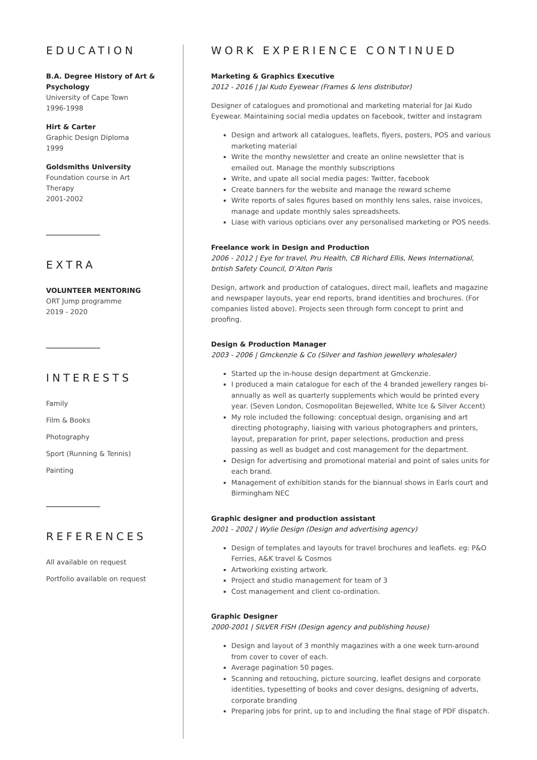EDUCATION
B.A. Degree History of Art & Psychology
University of Cape Town
1996-1998
Hirt & Carter
Graphic Design Diploma
1999
Goldsmiths University
Foundation course in Art
Therapy
2001-2002
EXTRA
VOLUNTEER MENTORING
ORT Jump programme
2019 - 2020
INTERESTS
Family
Film & Books
Photography
Sport (Running & Tennis)
Painting
REFERENCES
All available on request
Portfolio available on request
WORK EXPERIENCE CONTINUED
Marketing & Graphics Executive
2012 - 2016 | Jai Kudo Eyewear (Frames & lens distributor)
Designer of catalogues and promotional and marketing material for Jai Kudo Eyewear. Maintaining social media updates on facebook, twitter and instagram
Design and artwork all catalogues, leaflets, flyers, posters, POS and various marketing material
Write the monthy newsletter and create an online newsletter that is emailed out. Manage the monthly subscriptions
Write, and upate all social media pages: Twitter, facebook
Create banners for the website and manage the reward scheme
Write reports of sales figures based on monthly lens sales, raise invoices, manage and update monthly sales spreadsheets.
Liase with various opticians over any personalised marketing or POS needs.
Freelance work in Design and Production
2006 - 2012 | Eye for travel, Pru Health, CB Richard Ellis, News International, british Safety Council, D’Alton Paris
Design, artwork and production of catalogues, direct mail, leaflets and magazine and newspaper layouts, year end reports, brand identities and brochures. (For companies listed above). Projects seen through form concept to print and proofing.
Design & Production Manager
2003 - 2006 | Gmckenzie & Co (Silver and fashion jewellery wholesaler)
Started up the in-house design department at Gmckenzie.
I produced a main catalogue for each of the 4 branded jewellery ranges bi-annually as well as quarterly supplements which would be printed every year. (Seven London, Cosmopolitan Bejewelled, White Ice & Silver Accent)
My role included the following: conceptual design, organising and art directing photography, liaising with various photographers and printers, layout, preparation for print, paper selections, production and press passing as well as budget and cost management for the department.
Design for advertising and promotional material and point of sales units for each brand.
Management of exhibition stands for the biannual shows in Earls court and Birmingham NEC
Graphic designer and production assistant
2001 - 2002 | Wylie Design (Design and advertising agency)
Design of templates and layouts for travel brochures and leaflets. eg: P&O Ferries, A&K travel & Cosmos
Artworking existing artwork.
Project and studio management for team of 3
Cost management and client co-ordination.
Graphic Designer
2000-2001 | SILVER FISH (Design agency and publishing house)
Design and layout of 3 monthly magazines with a one week turn-around from cover to cover of each.
Average pagination 50 pages.
Scanning and retouching, picture sourcing, leaflet designs and corporate identities, typesetting of books and cover designs, designing of adverts, corporate branding
Preparing jobs for print, up to and including the final stage of PDF dispatch.